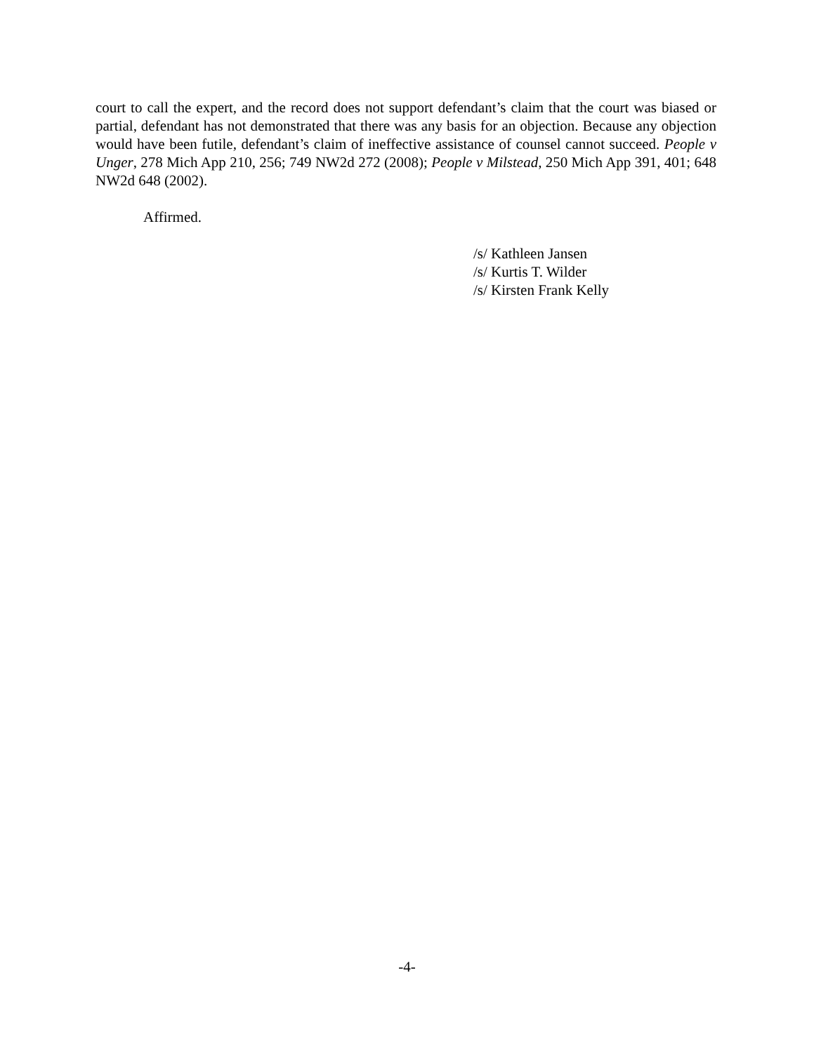court to call the expert, and the record does not support defendant’s claim that the court was biased or partial, defendant has not demonstrated that there was any basis for an objection. Because any objection would have been futile, defendant’s claim of ineffective assistance of counsel cannot succeed. People v Unger, 278 Mich App 210, 256; 749 NW2d 272 (2008); People v Milstead, 250 Mich App 391, 401; 648 NW2d 648 (2002).
Affirmed.
/s/ Kathleen Jansen
/s/ Kurtis T. Wilder
/s/ Kirsten Frank Kelly
-4-